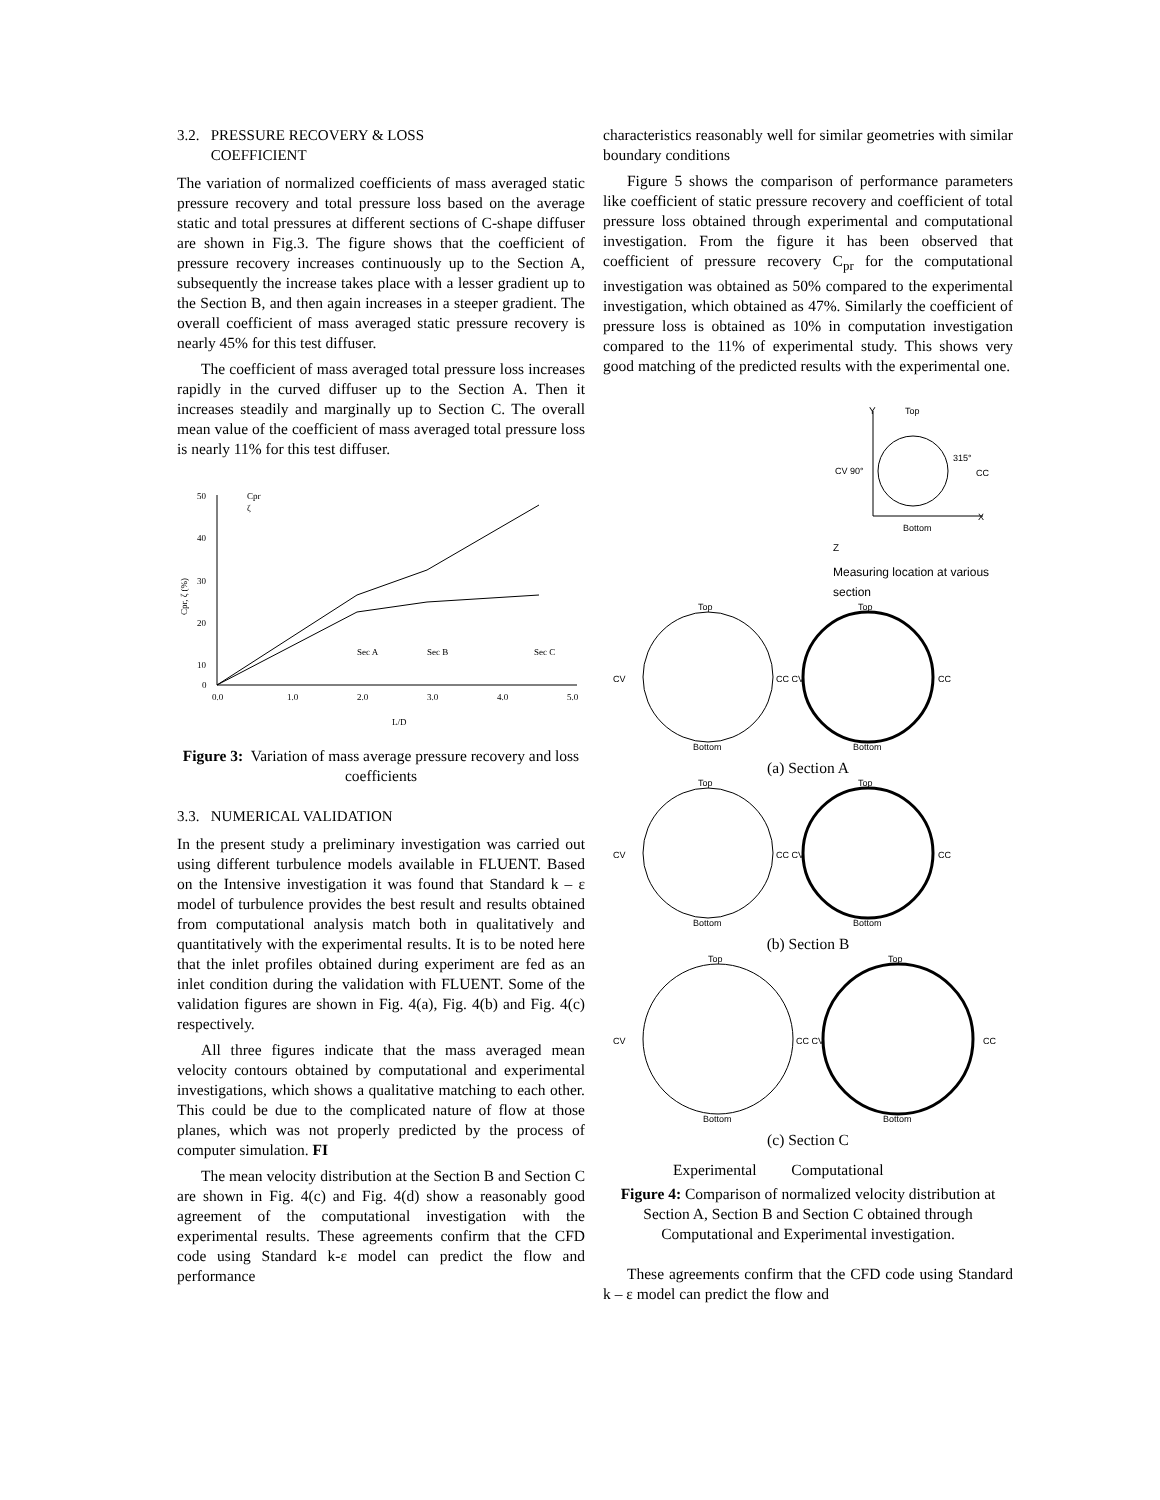3.2. PRESSURE RECOVERY & LOSS
COEFFICIENT
The variation of normalized coefficients of mass averaged static pressure recovery and total pressure loss based on the average static and total pressures at different sections of C-shape diffuser are shown in Fig.3. The figure shows that the coefficient of pressure recovery increases continuously up to the Section A, subsequently the increase takes place with a lesser gradient up to the Section B, and then again increases in a steeper gradient. The overall coefficient of mass averaged static pressure recovery is nearly 45% for this test diffuser.
The coefficient of mass averaged total pressure loss increases rapidly in the curved diffuser up to the Section A. Then it increases steadily and marginally up to Section C. The overall mean value of the coefficient of mass averaged total pressure loss is nearly 11% for this test diffuser.
50
40
30
20
10
0
0.0
1.0
2.0
3.0
4.0
5.0
Cpr, ζ (%)
L/D
Cpr
ζ
Sec A
Sec B
Sec C
Figure 3: Variation of mass average pressure recovery and loss coefficients
3.3. NUMERICAL VALIDATION
In the present study a preliminary investigation was carried out using different turbulence models available in FLUENT. Based on the Intensive investigation it was found that Standard k – ε model of turbulence provides the best result and results obtained from computational analysis match both in qualitatively and quantitatively with the experimental results. It is to be noted here that the inlet profiles obtained during experiment are fed as an inlet condition during the validation with FLUENT. Some of the validation figures are shown in Fig. 4(a), Fig. 4(b) and Fig. 4(c) respectively.
All three figures indicate that the mass averaged mean velocity contours obtained by computational and experimental investigations, which shows a qualitative matching to each other. This could be due to the complicated nature of flow at those planes, which was not properly predicted by the process of computer simulation. FI
The mean velocity distribution at the Section B and Section C are shown in Fig. 4(c) and Fig. 4(d) show a reasonably good agreement of the computational investigation with the experimental results. These agreements confirm that the CFD code using Standard k-ε model can predict the flow and performance
characteristics reasonably well for similar geometries with similar boundary conditions
Figure 5 shows the comparison of performance parameters like coefficient of static pressure recovery and coefficient of total pressure loss obtained through experimental and computational investigation. From the figure it has been observed that coefficient of pressure recovery C<sub>pr</sub> for the computational investigation was obtained as 50% compared to the experimental investigation, which obtained as 47%. Similarly the coefficient of pressure loss is obtained as 10% in computation investigation compared to the 11% of experimental study. This shows very good matching of the predicted results with the experimental one.
Y
Top
CV 90°
315°
CC
X
Bottom
Z
Measuring location at various section
Top
Top
CV
CC CV
CC
Bottom
Bottom
(a) Section A
Top
Top
CV
CC CV
CC
Bottom
Bottom
(b) Section B
Top
Top
CV
CC CV
CC
Bottom
Bottom
(c) Section C
Experimental Computational
Figure 4: Comparison of normalized velocity distribution at Section A, Section B and Section C obtained through Computational and Experimental investigation.
These agreements confirm that the CFD code using Standard k – ε model can predict the flow and